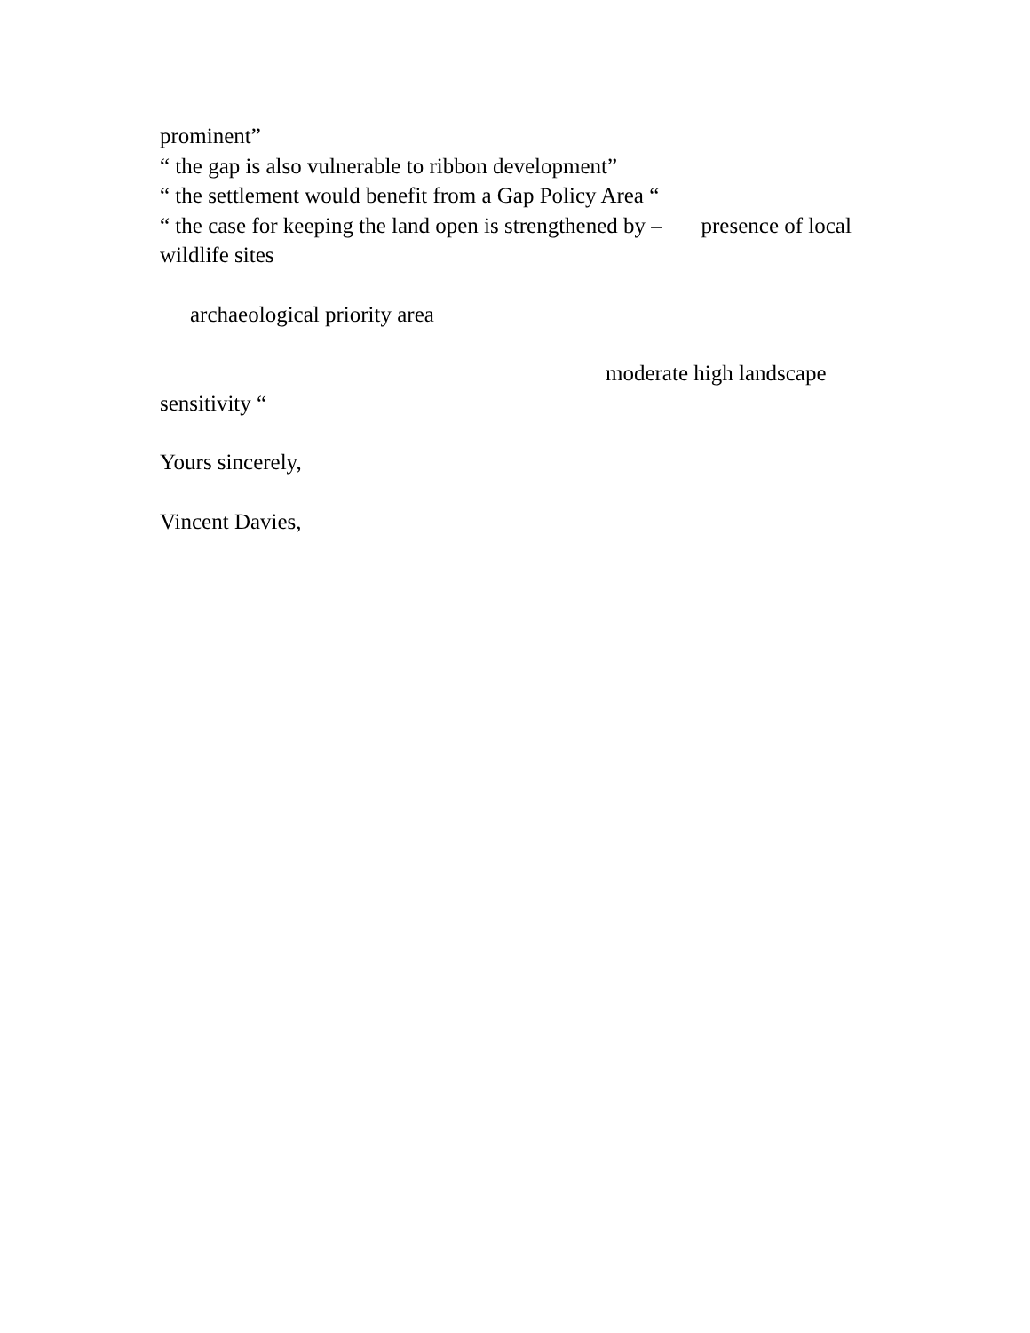prominent”
“ the gap is also vulnerable to ribbon development”
“ the settlement would benefit from a Gap Policy Area “
“ the case for keeping the land open is strengthened by – presence of local wildlife sites
archaeological priority area
moderate high landscape
sensitivity “
Yours sincerely,
Vincent Davies,